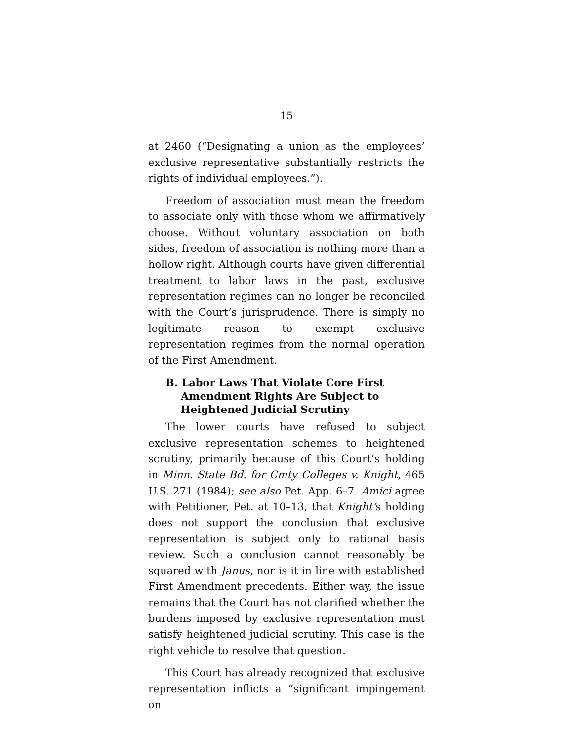15
at 2460 (“Designating a union as the employees’ exclusive representative substantially restricts the rights of individual employees.”).
Freedom of association must mean the freedom to associate only with those whom we affirmatively choose. Without voluntary association on both sides, freedom of association is nothing more than a hollow right. Although courts have given differential treatment to labor laws in the past, exclusive representation regimes can no longer be reconciled with the Court’s jurisprudence. There is simply no legitimate reason to exempt exclusive representation regimes from the normal operation of the First Amendment.
B. Labor Laws That Violate Core First Amendment Rights Are Subject to Heightened Judicial Scrutiny
The lower courts have refused to subject exclusive representation schemes to heightened scrutiny, primarily because of this Court’s holding in Minn. State Bd. for Cmty Colleges v. Knight, 465 U.S. 271 (1984); see also Pet. App. 6–7. Amici agree with Petitioner, Pet. at 10–13, that Knight’s holding does not support the conclusion that exclusive representation is subject only to rational basis review. Such a conclusion cannot reasonably be squared with Janus, nor is it in line with established First Amendment precedents. Either way, the issue remains that the Court has not clarified whether the burdens imposed by exclusive representation must satisfy heightened judicial scrutiny. This case is the right vehicle to resolve that question.
This Court has already recognized that exclusive representation inflicts a “significant impingement on